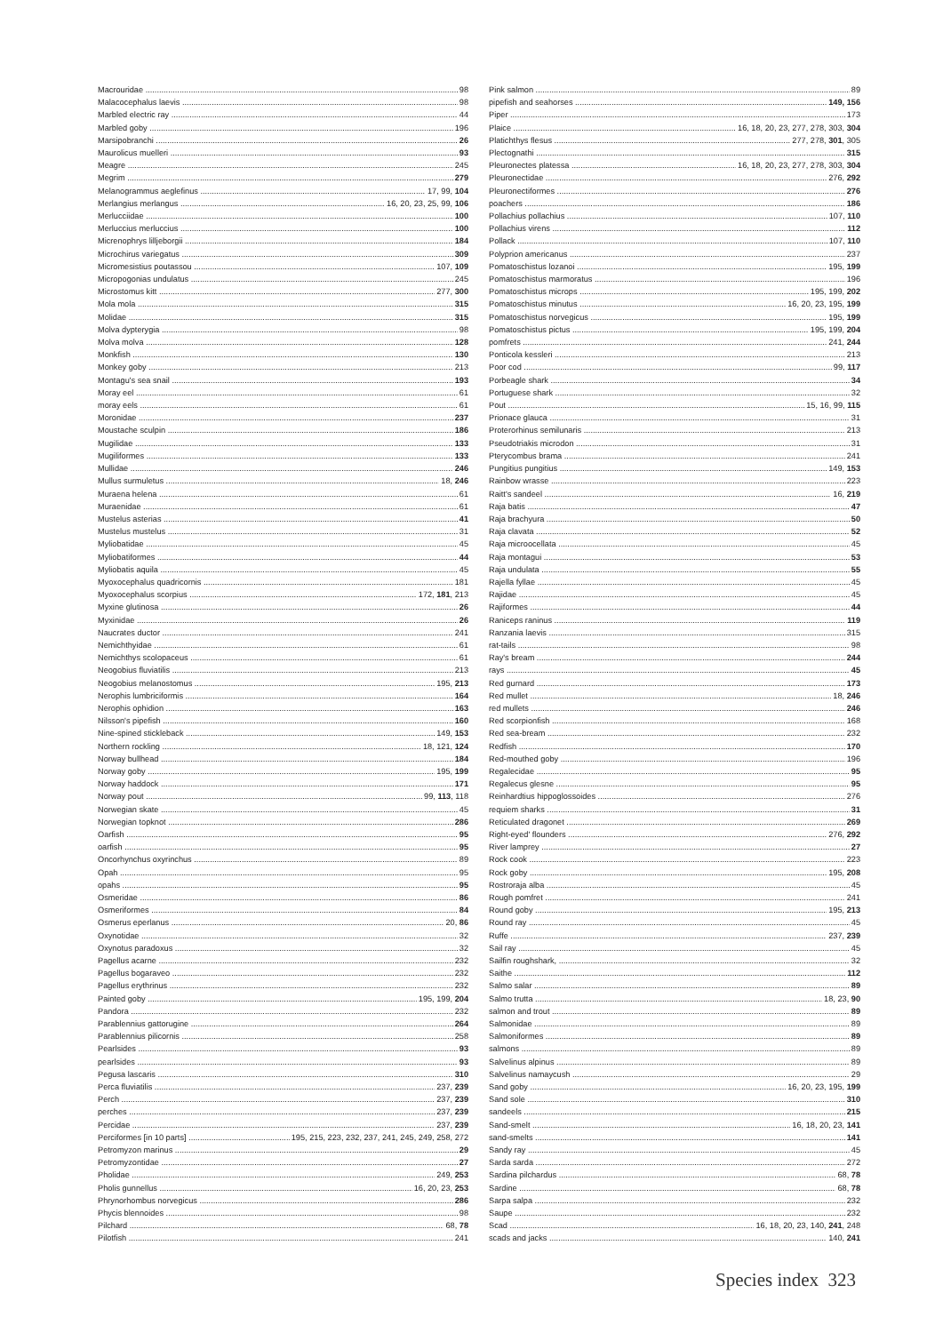Macrouridae 98
Malacocephalus laevis 98
Marbled electric ray 44
Marbled goby 196
Marsipobranchi 26
Maurolicus muelleri 93
Meagre 245
Megrim 279
Melanogrammus aeglefinus 17, 99, 104
Merlangius merlangus 16, 20, 23, 25, 99, 106
Merlucciidae 100
Merluccius merluccius 100
Micrenophrys lilljeborgii 184
Microchirus variegatus 309
Micromesistius poutassou 107, 109
Micropogonias undulatus 245
Microstomus kitt 277, 300
Mola mola 315
Molidae 315
Molva dypterygia 98
Molva molva 128
Monkfish 130
Monkey goby 213
Montagu's sea snail 193
Moray eel 61
moray eels 61
Moronidae 237
Moustache sculpin 186
Mugilidae 133
Mugiliformes 133
Mullidae 246
Mullus surmuletus 18, 246
Muraena helena 61
Muraenidae 61
Mustelus asterias 41
Mustelus mustelus 31
Myliobatidae 45
Myliobatiformes 44
Myliobatis aquila 45
Myoxocephalus quadricornis 181
Myoxocephalus scorpius 172, 181, 213
Myxine glutinosa 26
Myxinidae 26
Naucrates ductor 241
Nemichthyidae 61
Nemichthys scolopaceus 61
Neogobius fluviatilis 213
Neogobius melanostomus 195, 213
Nerophis lumbriciformis 164
Nerophis ophidion 163
Nilsson's pipefish 160
Nine-spined stickleback 149, 153
Northern rockling 18, 121, 124
Norway bullhead 184
Norway goby 195, 199
Norway haddock 171
Norway pout 99, 113, 118
Norwegian skate 45
Norwegian topknot 286
Oarfish 95
oarfish 95
Oncorhynchus oxyrinchus 89
Opah 95
opahs 95
Osmeridae 86
Osmeriformes 84
Osmerus eperlanus 20, 86
Oxynotidae 32
Oxynotus paradoxus 32
Pagellus acarne 232
Pagellus bogaraveo 232
Pagellus erythrinus 232
Painted goby 195, 199, 204
Pandora 232
Parablennius gattorugine 264
Parablennius pilicornis 258
Pearlsides 93
pearlsides 93
Pegusa lascaris 310
Perca fluviatilis 237, 239
Perch 237, 239
perches 237, 239
Percidae 237, 239
Perciformes [in 10 parts] 195, 215, 223, 232, 237, 241, 245, 249, 258, 272
Petromyzon marinus 29
Petromyzontidae 27
Pholidae 249, 253
Pholis gunnellus 16, 20, 23, 253
Phrynorhombus norvegicus 286
Phycis blennoides 98
Pilchard 68, 78
Pilotfish 241
Pink salmon 89
pipefish and seahorses 149, 156
Piper 173
Plaice 16, 18, 20, 23, 277, 278, 303, 304
Platichthys flesus 277, 278, 301, 305
Plectognathi 315
Pleuronectes platessa 16, 18, 20, 23, 277, 278, 303, 304
Pleuronectidae 276, 292
Pleuronectiformes 276
poachers 186
Pollachius pollachius 107, 110
Pollachius virens 112
Pollack 107, 110
Polyprion americanus 237
Pomatoschistus lozanoi 195, 199
Pomatoschistus marmoratus 196
Pomatoschistus microps 195, 199, 202
Pomatoschistus minutus 16, 20, 23, 195, 199
Pomatoschistus norvegicus 195, 199
Pomatoschistus pictus 195, 199, 204
pomfrets 241, 244
Ponticola kessleri 213
Poor cod 99, 117
Porbeagle shark 34
Portuguese shark 32
Pout 15, 16, 99, 115
Prionace glauca 31
Proterorhinus semilunaris 213
Pseudotriakis microdon 31
Pterycombus brama 241
Pungitius pungitius 149, 153
Rainbow wrasse 223
Raitt's sandeel 16, 219
Raja batis 47
Raja brachyura 50
Raja clavata 52
Raja microocellata 45
Raja montagui 53
Raja undulata 55
Rajella fyllae 45
Rajidae 45
Rajiformes 44
Raniceps raninus 119
Ranzania laevis 315
rat-tails 98
Ray's bream 244
rays 45
Red gurnard 173
Red mullet 18, 246
red mullets 246
Red scorpionfish 168
Red sea-bream 232
Redfish 170
Red-mouthed goby 196
Regalecidae 95
Regalecus glesne 95
Reinhardtius hippoglossoides 276
requiem sharks 31
Reticulated dragonet 269
Right-eyed' flounders 276, 292
River lamprey 27
Rock cook 223
Rock goby 195, 208
Rostroraja alba 45
Rough pomfret 241
Round goby 195, 213
Round ray 45
Ruffe 237, 239
Sail ray 45
Sailfin roughshark, 32
Saithe 112
Salmo salar 89
Salmo trutta 18, 23, 90
salmon and trout 89
Salmonidae 89
Salmoniformes 89
salmons 89
Salvelinus alpinus 89
Salvelinus namaycush 29
Sand goby 16, 20, 23, 195, 199
Sand sole 310
sandeels 215
Sand-smelt 16, 18, 20, 23, 141
sand-smelts 141
Sandy ray 45
Sarda sarda 272
Sardina pilchardus 68, 78
Sardine 68, 78
Sarpa salpa 232
Saupe 232
Scad 16, 18, 20, 23, 140, 241, 248
scads and jacks 140, 241
Species index 323